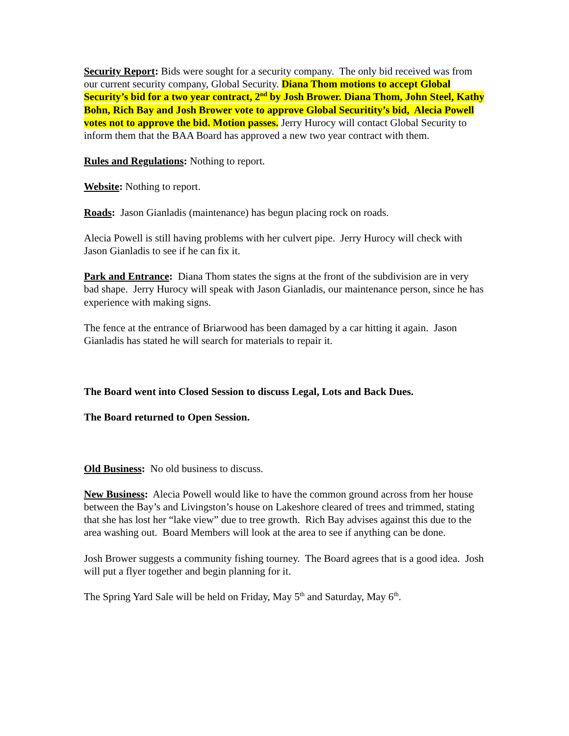Security Report: Bids were sought for a security company. The only bid received was from our current security company, Global Security. Diana Thom motions to accept Global Security’s bid for a two year contract, 2<sup>nd</sup> by Josh Brower. Diana Thom, John Steel, Kathy Bohn, Rich Bay and Josh Brower vote to approve Global Securitity’s bid, Alecia Powell votes not to approve the bid. Motion passes. Jerry Hurocy will contact Global Security to inform them that the BAA Board has approved a new two year contract with them.
Rules and Regulations: Nothing to report.
Website: Nothing to report.
Roads: Jason Gianladis (maintenance) has begun placing rock on roads.
Alecia Powell is still having problems with her culvert pipe. Jerry Hurocy will check with Jason Gianladis to see if he can fix it.
Park and Entrance: Diana Thom states the signs at the front of the subdivision are in very bad shape. Jerry Hurocy will speak with Jason Gianladis, our maintenance person, since he has experience with making signs.
The fence at the entrance of Briarwood has been damaged by a car hitting it again. Jason Gianladis has stated he will search for materials to repair it.
The Board went into Closed Session to discuss Legal, Lots and Back Dues.
The Board returned to Open Session.
Old Business: No old business to discuss.
New Business: Alecia Powell would like to have the common ground across from her house between the Bay’s and Livingston’s house on Lakeshore cleared of trees and trimmed, stating that she has lost her “lake view” due to tree growth. Rich Bay advises against this due to the area washing out. Board Members will look at the area to see if anything can be done.
Josh Brower suggests a community fishing tourney. The Board agrees that is a good idea. Josh will put a flyer together and begin planning for it.
The Spring Yard Sale will be held on Friday, May 5<sup>th</sup> and Saturday, May 6<sup>th</sup>.